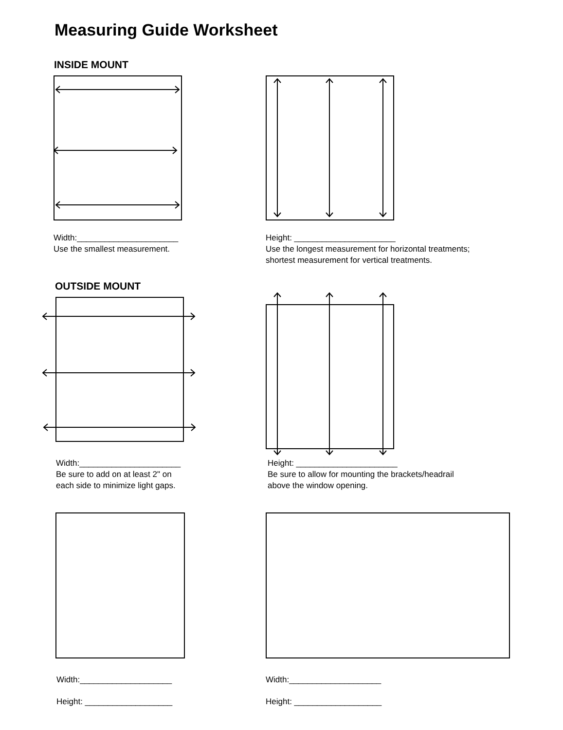Measuring Guide Worksheet
INSIDE MOUNT
Width:______________________
Use the smallest measurement.
Height: ______________________
Use the longest measurement for horizontal treatments;
shortest measurement for vertical treatments.
OUTSIDE MOUNT
Width:______________________
Be sure to add on at least 2" on
each side to minimize light gaps.
Height: ______________________
Be sure to allow for mounting the brackets/headrail
above the window opening.
Width:____________________
Height: ___________________
Width:____________________
Height: ___________________